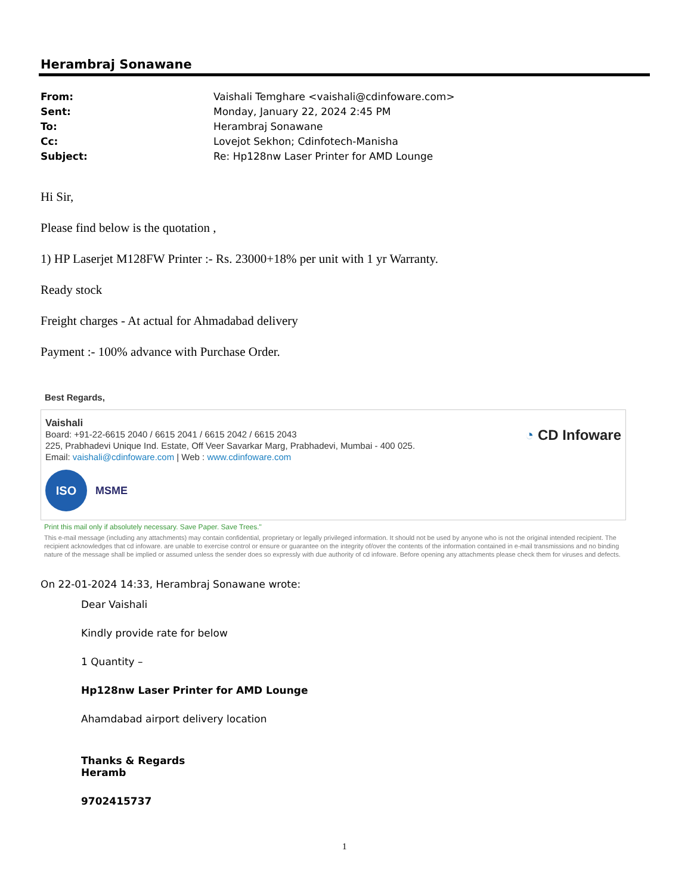Herambraj Sonawane
From: Vaishali Temghare <vaishali@cdinfoware.com>
Sent: Monday, January 22, 2024 2:45 PM
To: Herambraj Sonawane
Cc: Lovejot Sekhon; Cdinfotech-Manisha
Subject: Re: Hp128nw Laser Printer for AMD Lounge
Hi Sir,
Please find below is the quotation ,
1) HP Laserjet M128FW Printer :- Rs. 23000+18% per unit with 1 yr Warranty.
Ready stock
Freight charges - At actual for Ahmadabad delivery
Payment :- 100% advance with Purchase Order.
Best Regards,
Vaishali
Board: +91-22-6615 2040 / 6615 2041 / 6615 2042 / 6615 2043
225, Prabhadevi Unique Ind. Estate, Off Veer Savarkar Marg, Prabhadevi, Mumbai - 400 025.
Email: vaishali@cdinfoware.com | Web : www.cdinfoware.com
ISO
MSME
◔ CD Infoware
Print this mail only if absolutely necessary. Save Paper. Save Trees."
This e-mail message (including any attachments) may contain confidential, proprietary or legally privileged information. It should not be used by anyone who is not the original intended recipient. The recipient acknowledges that cd infoware. are unable to exercise control or ensure or guarantee on the integrity of/over the contents of the information contained in e-mail transmissions and no binding nature of the message shall be implied or assumed unless the sender does so expressly with due authority of cd infoware. Before opening any attachments please check them for viruses and defects.
On 22-01-2024 14:33, Herambraj Sonawane wrote:
Dear Vaishali
Kindly provide rate for below
1 Quantity –
Hp128nw Laser Printer for AMD Lounge
Ahamdabad airport delivery location
Thanks & Regards
Heramb
9702415737
1